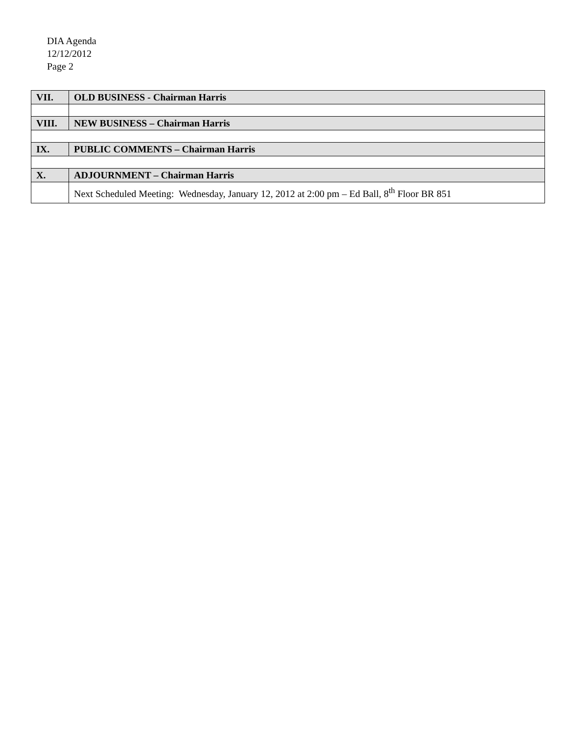DIA Agenda
12/12/2012
Page 2
| VII. | OLD BUSINESS - Chairman Harris |
| VIII. | NEW BUSINESS – Chairman Harris |
| IX. | PUBLIC COMMENTS – Chairman Harris |
| X. | ADJOURNMENT – Chairman Harris |
| | Next Scheduled Meeting: Wednesday, January 12, 2012 at 2:00 pm – Ed Ball, 8<sup>th</sup> Floor BR 851 |